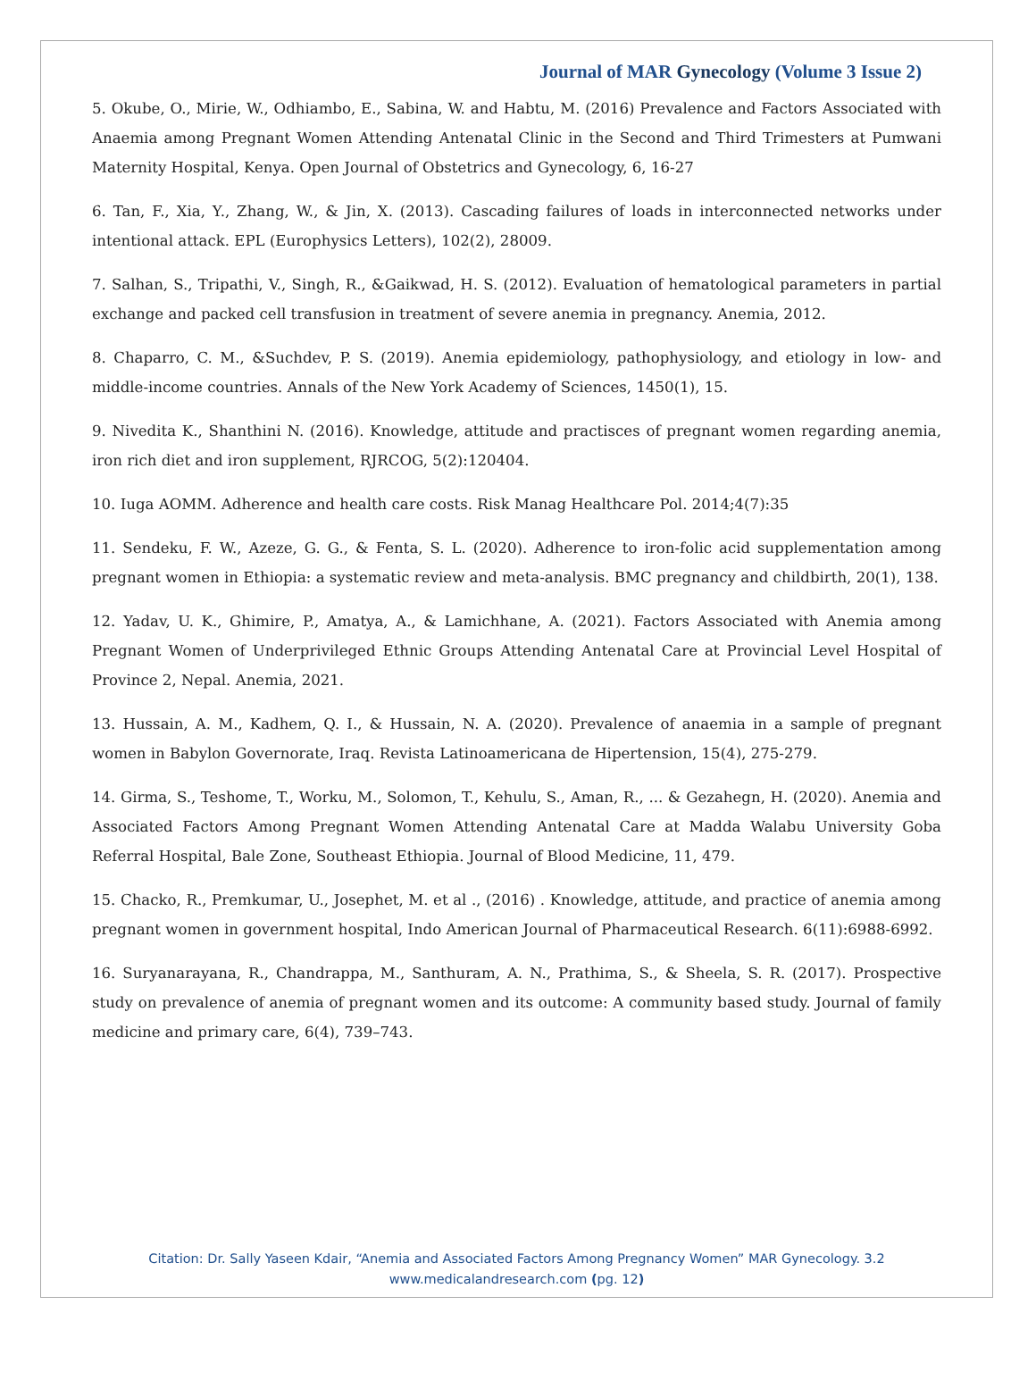Journal of MAR Gynecology (Volume 3 Issue 2)
5. Okube, O., Mirie, W., Odhiambo, E., Sabina, W. and Habtu, M. (2016) Prevalence and Factors Associated with Anaemia among Pregnant Women Attending Antenatal Clinic in the Second and Third Trimesters at Pumwani Maternity Hospital, Kenya. Open Journal of Obstetrics and Gynecology, 6, 16-27
6. Tan, F., Xia, Y., Zhang, W., & Jin, X. (2013). Cascading failures of loads in interconnected networks under intentional attack. EPL (Europhysics Letters), 102(2), 28009.
7. Salhan, S., Tripathi, V., Singh, R., &Gaikwad, H. S. (2012). Evaluation of hematological parameters in partial exchange and packed cell transfusion in treatment of severe anemia in pregnancy. Anemia, 2012.
8. Chaparro, C. M., &Suchdev, P. S. (2019). Anemia epidemiology, pathophysiology, and etiology in low- and middle-income countries. Annals of the New York Academy of Sciences, 1450(1), 15.
9. Nivedita K., Shanthini N. (2016). Knowledge, attitude and practisces of pregnant women regarding anemia, iron rich diet and iron supplement, RJRCOG, 5(2):120404.
10. Iuga AOMM. Adherence and health care costs. Risk Manag Healthcare Pol. 2014;4(7):35
11. Sendeku, F. W., Azeze, G. G., & Fenta, S. L. (2020). Adherence to iron-folic acid supplementation among pregnant women in Ethiopia: a systematic review and meta-analysis. BMC pregnancy and childbirth, 20(1), 138.
12. Yadav, U. K., Ghimire, P., Amatya, A., & Lamichhane, A. (2021). Factors Associated with Anemia among Pregnant Women of Underprivileged Ethnic Groups Attending Antenatal Care at Provincial Level Hospital of Province 2, Nepal. Anemia, 2021.
13. Hussain, A. M., Kadhem, Q. I., & Hussain, N. A. (2020). Prevalence of anaemia in a sample of pregnant women in Babylon Governorate, Iraq. Revista Latinoamericana de Hipertension, 15(4), 275-279.
14. Girma, S., Teshome, T., Worku, M., Solomon, T., Kehulu, S., Aman, R., ... & Gezahegn, H. (2020). Anemia and Associated Factors Among Pregnant Women Attending Antenatal Care at Madda Walabu University Goba Referral Hospital, Bale Zone, Southeast Ethiopia. Journal of Blood Medicine, 11, 479.
15. Chacko, R., Premkumar, U., Josephet, M. et al ., (2016) . Knowledge, attitude, and practice of anemia among pregnant women in government hospital, Indo American Journal of Pharmaceutical Research. 6(11):6988-6992.
16. Suryanarayana, R., Chandrappa, M., Santhuram, A. N., Prathima, S., & Sheela, S. R. (2017). Prospective study on prevalence of anemia of pregnant women and its outcome: A community based study. Journal of family medicine and primary care, 6(4), 739–743.
Citation: Dr. Sally Yaseen Kdair, “Anemia and Associated Factors Among Pregnancy Women” MAR Gynecology. 3.2
www.medicalandresearch.com (pg. 12)